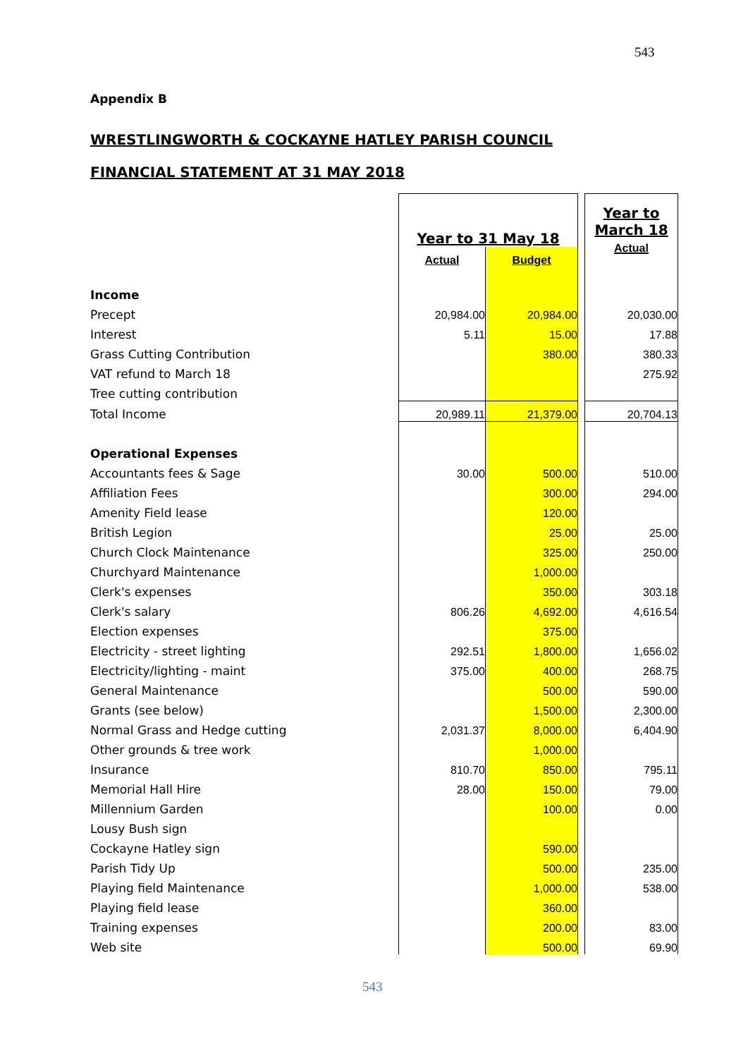543
Appendix B
WRESTLINGWORTH & COCKAYNE HATLEY PARISH COUNCIL
FINANCIAL STATEMENT AT 31 MAY 2018
| | Year to 31 May 18 | | | Year to March 18 Actual |
| | Actual | Budget | | |
| Income | | | | |
| Precept | 20,984.00 | 20,984.00 | | 20,030.00 |
| Interest | 5.11 | 15.00 | | 17.88 |
| Grass Cutting Contribution | | 380.00 | | 380.33 |
| VAT refund to March 18 | | | | 275.92 |
| Tree cutting contribution | | | | |
| Total Income | 20,989.11 | 21,379.00 | | 20,704.13 |
| Operational Expenses | | | | |
| Accountants fees & Sage | 30.00 | 500.00 | | 510.00 |
| Affiliation Fees | | 300.00 | | 294.00 |
| Amenity Field lease | | 120.00 | | |
| British Legion | | 25.00 | | 25.00 |
| Church Clock Maintenance | | 325.00 | | 250.00 |
| Churchyard Maintenance | | 1,000.00 | | |
| Clerk's expenses | | 350.00 | | 303.18 |
| Clerk's salary | 806.26 | 4,692.00 | | 4,616.54 |
| Election expenses | | 375.00 | | |
| Electricity - street lighting | 292.51 | 1,800.00 | | 1,656.02 |
| Electricity/lighting - maint | 375.00 | 400.00 | | 268.75 |
| General Maintenance | | 500.00 | | 590.00 |
| Grants (see below) | | 1,500.00 | | 2,300.00 |
| Normal Grass and Hedge cutting | 2,031.37 | 8,000.00 | | 6,404.90 |
| Other grounds & tree work | | 1,000.00 | | |
| Insurance | 810.70 | 850.00 | | 795.11 |
| Memorial Hall Hire | 28.00 | 150.00 | | 79.00 |
| Millennium Garden | | 100.00 | | 0.00 |
| Lousy Bush sign | | | | |
| Cockayne Hatley sign | | 590.00 | | |
| Parish Tidy Up | | 500.00 | | 235.00 |
| Playing field Maintenance | | 1,000.00 | | 538.00 |
| Playing field lease | | 360.00 | | |
| Training expenses | | 200.00 | | 83.00 |
| Web site | | 500.00 | | 69.90 |
543